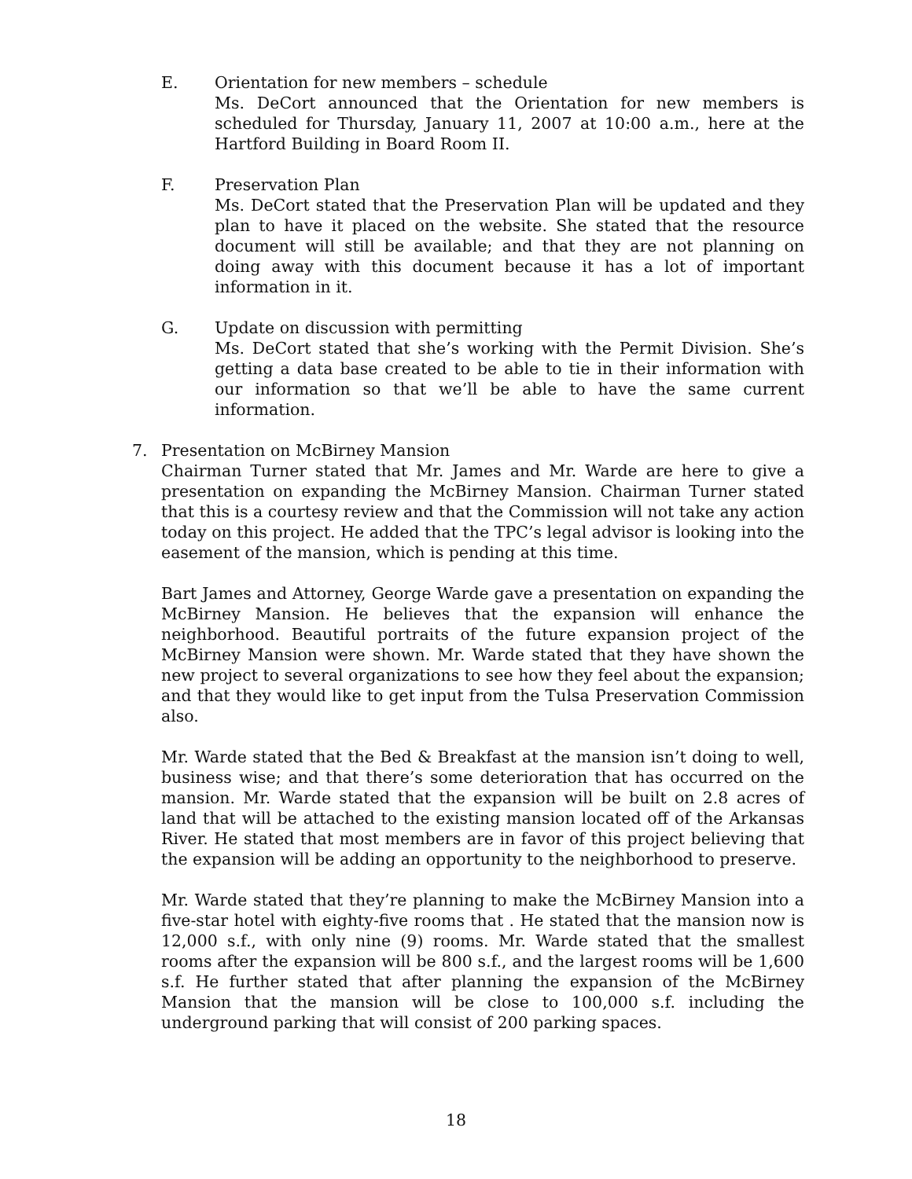E. Orientation for new members – schedule
Ms. DeCort announced that the Orientation for new members is scheduled for Thursday, January 11, 2007 at 10:00 a.m., here at the Hartford Building in Board Room II.
F. Preservation Plan
Ms. DeCort stated that the Preservation Plan will be updated and they plan to have it placed on the website. She stated that the resource document will still be available; and that they are not planning on doing away with this document because it has a lot of important information in it.
G. Update on discussion with permitting
Ms. DeCort stated that she’s working with the Permit Division. She’s getting a data base created to be able to tie in their information with our information so that we’ll be able to have the same current information.
7. Presentation on McBirney Mansion
Chairman Turner stated that Mr. James and Mr. Warde are here to give a presentation on expanding the McBirney Mansion. Chairman Turner stated that this is a courtesy review and that the Commission will not take any action today on this project. He added that the TPC’s legal advisor is looking into the easement of the mansion, which is pending at this time.
Bart James and Attorney, George Warde gave a presentation on expanding the McBirney Mansion. He believes that the expansion will enhance the neighborhood. Beautiful portraits of the future expansion project of the McBirney Mansion were shown. Mr. Warde stated that they have shown the new project to several organizations to see how they feel about the expansion; and that they would like to get input from the Tulsa Preservation Commission also.
Mr. Warde stated that the Bed & Breakfast at the mansion isn’t doing to well, business wise; and that there’s some deterioration that has occurred on the mansion. Mr. Warde stated that the expansion will be built on 2.8 acres of land that will be attached to the existing mansion located off of the Arkansas River. He stated that most members are in favor of this project believing that the expansion will be adding an opportunity to the neighborhood to preserve.
Mr. Warde stated that they’re planning to make the McBirney Mansion into a five-star hotel with eighty-five rooms that . He stated that the mansion now is 12,000 s.f., with only nine (9) rooms. Mr. Warde stated that the smallest rooms after the expansion will be 800 s.f., and the largest rooms will be 1,600 s.f. He further stated that after planning the expansion of the McBirney Mansion that the mansion will be close to 100,000 s.f. including the underground parking that will consist of 200 parking spaces.
18